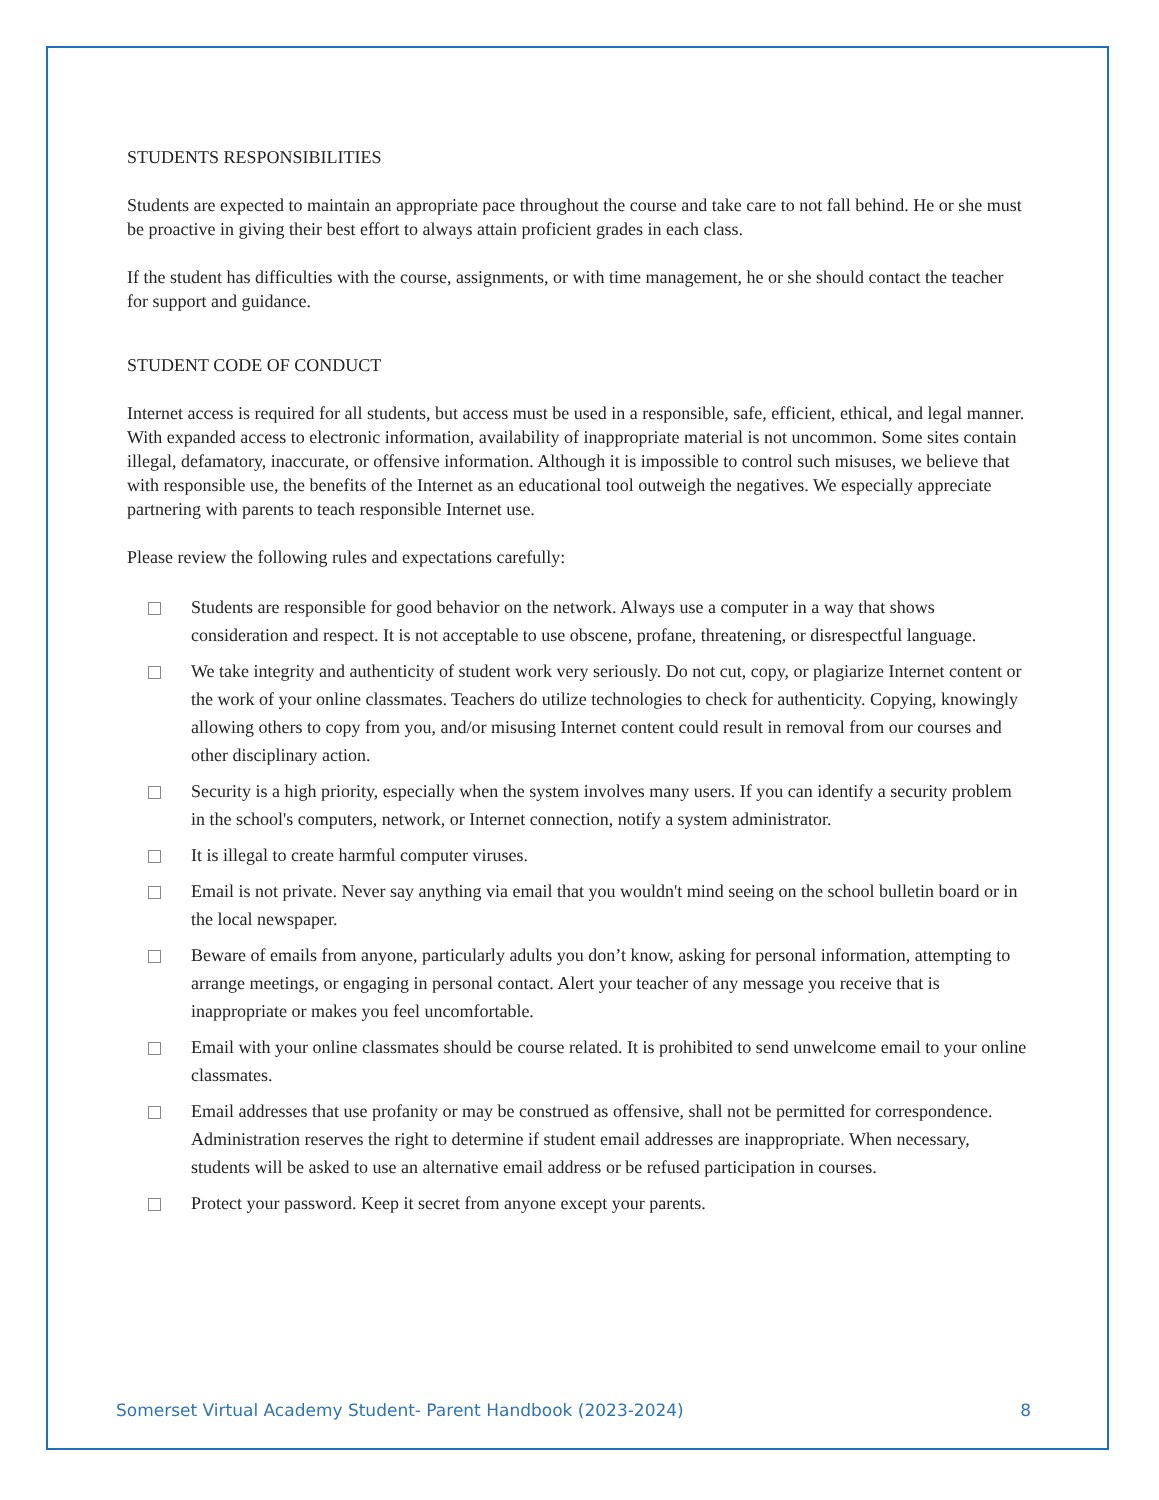STUDENTS RESPONSIBILITIES
Students are expected to maintain an appropriate pace throughout the course and take care to not fall behind. He or she must be proactive in giving their best effort to always attain proficient grades in each class.
If the student has difficulties with the course, assignments, or with time management, he or she should contact the teacher for support and guidance.
STUDENT CODE OF CONDUCT
Internet access is required for all students, but access must be used in a responsible, safe, efficient, ethical, and legal manner. With expanded access to electronic information, availability of inappropriate material is not uncommon. Some sites contain illegal, defamatory, inaccurate, or offensive information. Although it is impossible to control such misuses, we believe that with responsible use, the benefits of the Internet as an educational tool outweigh the negatives. We especially appreciate partnering with parents to teach responsible Internet use.
Please review the following rules and expectations carefully:
Students are responsible for good behavior on the network. Always use a computer in a way that shows consideration and respect. It is not acceptable to use obscene, profane, threatening, or disrespectful language.
We take integrity and authenticity of student work very seriously. Do not cut, copy, or plagiarize Internet content or the work of your online classmates. Teachers do utilize technologies to check for authenticity. Copying, knowingly allowing others to copy from you, and/or misusing Internet content could result in removal from our courses and other disciplinary action.
Security is a high priority, especially when the system involves many users. If you can identify a security problem in the school's computers, network, or Internet connection, notify a system administrator.
It is illegal to create harmful computer viruses.
Email is not private. Never say anything via email that you wouldn't mind seeing on the school bulletin board or in the local newspaper.
Beware of emails from anyone, particularly adults you don’t know, asking for personal information, attempting to arrange meetings, or engaging in personal contact. Alert your teacher of any message you receive that is inappropriate or makes you feel uncomfortable.
Email with your online classmates should be course related. It is prohibited to send unwelcome email to your online classmates.
Email addresses that use profanity or may be construed as offensive, shall not be permitted for correspondence. Administration reserves the right to determine if student email addresses are inappropriate. When necessary, students will be asked to use an alternative email address or be refused participation in courses.
Protect your password. Keep it secret from anyone except your parents.
Somerset Virtual Academy Student- Parent Handbook (2023-2024) 8